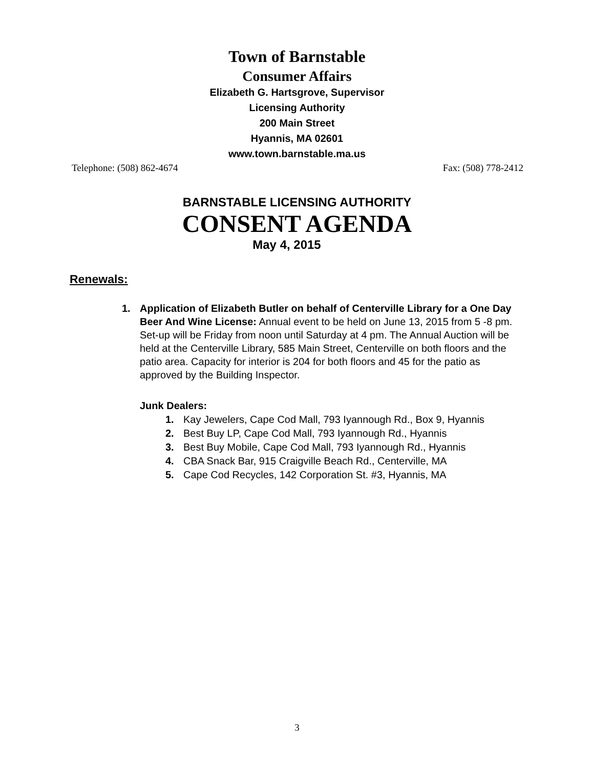Town of Barnstable
Consumer Affairs
Elizabeth G. Hartsgrove, Supervisor
Licensing Authority
200 Main Street
Hyannis, MA 02601
www.town.barnstable.ma.us
Telephone: (508) 862-4674 Fax: (508) 778-2412
BARNSTABLE LICENSING AUTHORITY
CONSENT AGENDA
May 4, 2015
Renewals:
1. Application of Elizabeth Butler on behalf of Centerville Library for a One Day Beer And Wine License: Annual event to be held on June 13, 2015 from 5 -8 pm. Set-up will be Friday from noon until Saturday at 4 pm. The Annual Auction will be held at the Centerville Library, 585 Main Street, Centerville on both floors and the patio area. Capacity for interior is 204 for both floors and 45 for the patio as approved by the Building Inspector.
Junk Dealers:
1. Kay Jewelers, Cape Cod Mall, 793 Iyannough Rd., Box 9, Hyannis
2. Best Buy LP, Cape Cod Mall, 793 Iyannough Rd., Hyannis
3. Best Buy Mobile, Cape Cod Mall, 793 Iyannough Rd., Hyannis
4. CBA Snack Bar, 915 Craigville Beach Rd., Centerville, MA
5. Cape Cod Recycles, 142 Corporation St. #3, Hyannis, MA
3